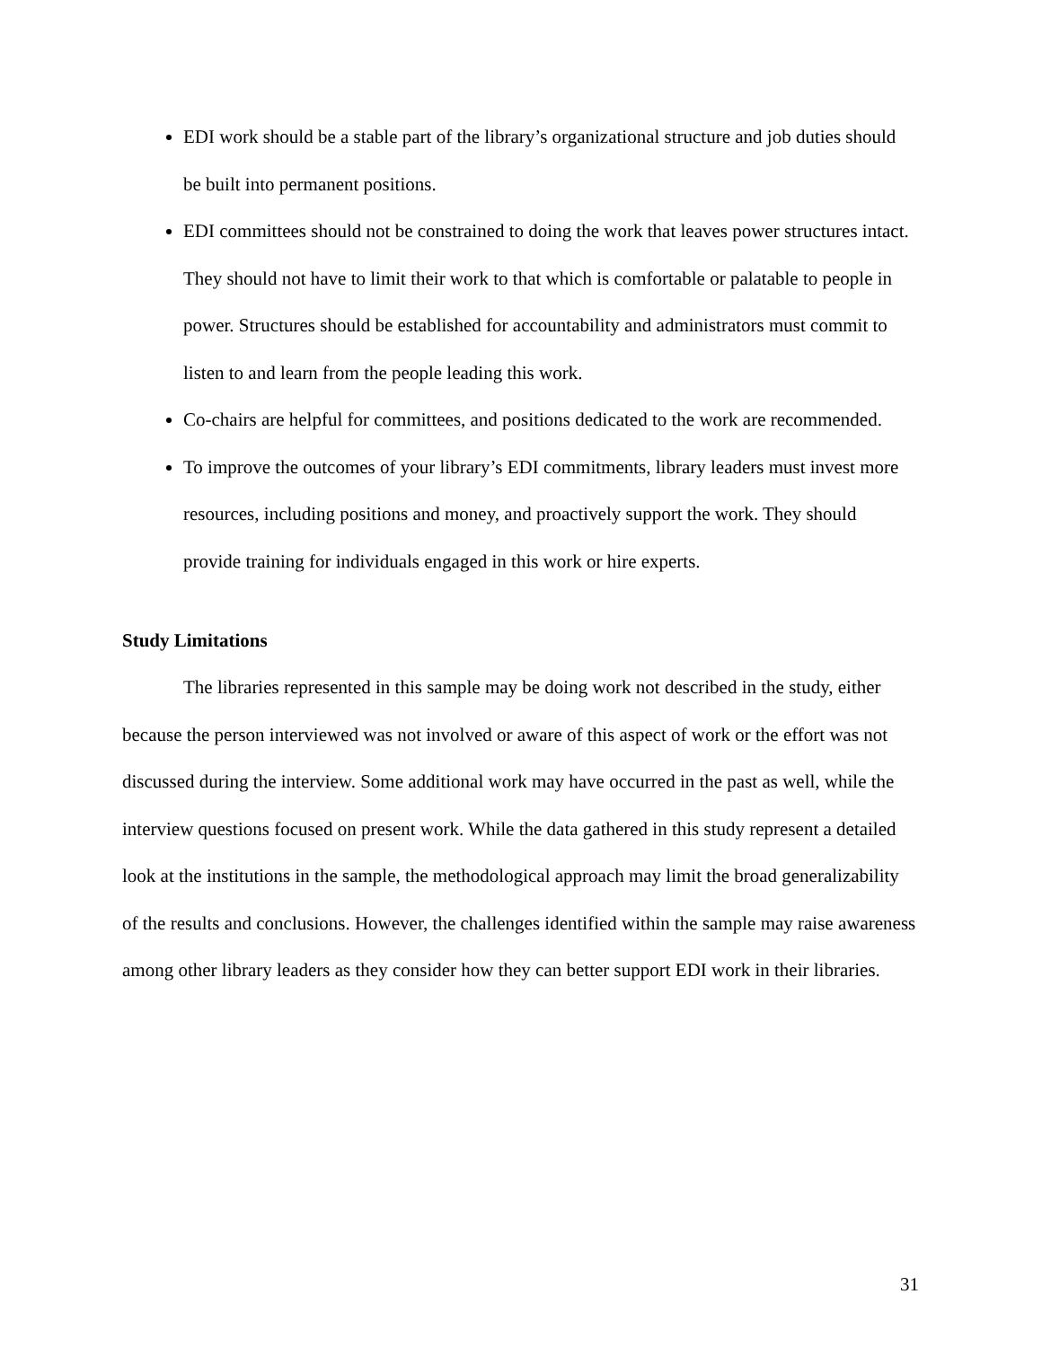EDI work should be a stable part of the library’s organizational structure and job duties should be built into permanent positions.
EDI committees should not be constrained to doing the work that leaves power structures intact. They should not have to limit their work to that which is comfortable or palatable to people in power. Structures should be established for accountability and administrators must commit to listen to and learn from the people leading this work.
Co-chairs are helpful for committees, and positions dedicated to the work are recommended.
To improve the outcomes of your library’s EDI commitments, library leaders must invest more resources, including positions and money, and proactively support the work. They should provide training for individuals engaged in this work or hire experts.
Study Limitations
The libraries represented in this sample may be doing work not described in the study, either because the person interviewed was not involved or aware of this aspect of work or the effort was not discussed during the interview. Some additional work may have occurred in the past as well, while the interview questions focused on present work. While the data gathered in this study represent a detailed look at the institutions in the sample, the methodological approach may limit the broad generalizability of the results and conclusions. However, the challenges identified within the sample may raise awareness among other library leaders as they consider how they can better support EDI work in their libraries.
31